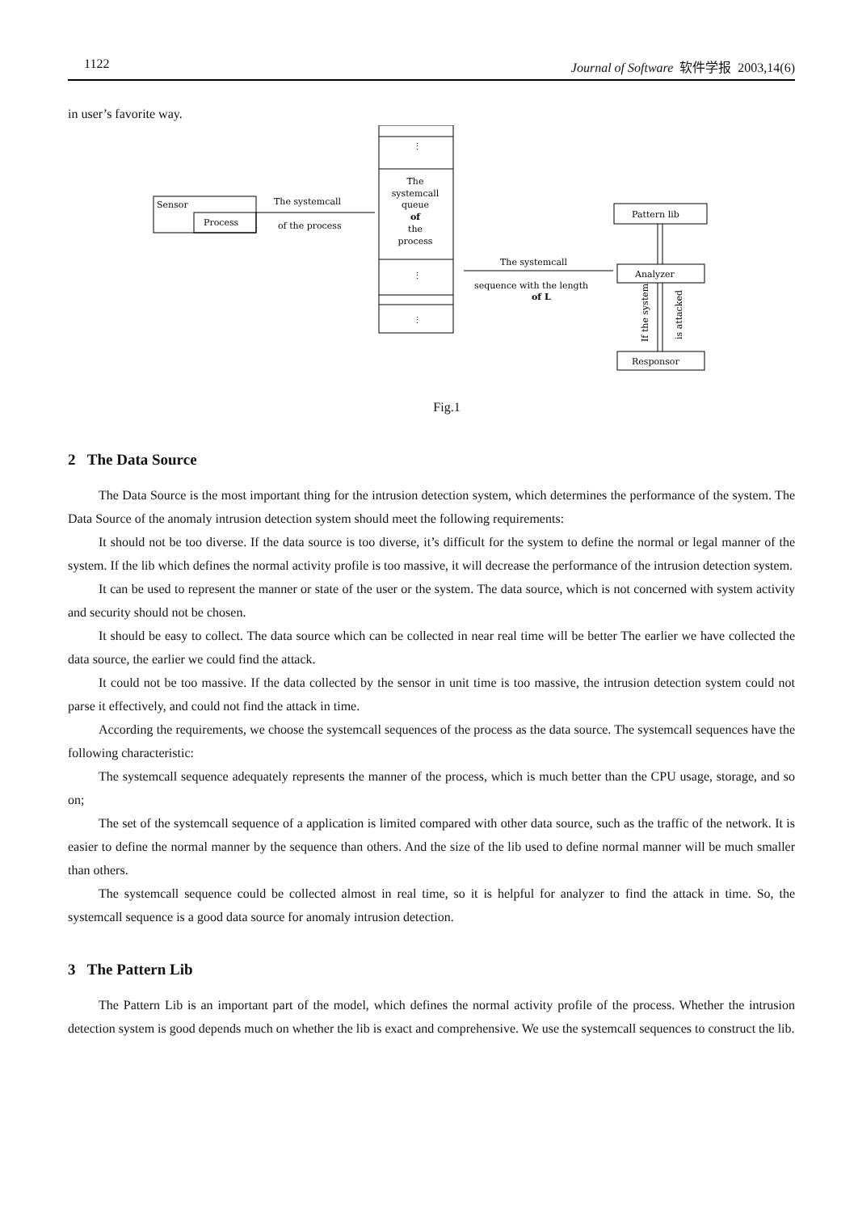1122 Journal of Software 软件学报 2003,14(6)
in user’s favorite way.
Sensor
Process
The systemcall
of the process
⋮
⋮
⋮
The
systemcall
queue
of
the
process
The systemcall
sequence with the length
of L
Pattern lib
Analyzer
Responsor
If the system
is attacked
Fig.1
2 The Data Source
The Data Source is the most important thing for the intrusion detection system, which determines the performance of the system. The Data Source of the anomaly intrusion detection system should meet the following requirements:
It should not be too diverse. If the data source is too diverse, it’s difficult for the system to define the normal or legal manner of the system. If the lib which defines the normal activity profile is too massive, it will decrease the performance of the intrusion detection system.
It can be used to represent the manner or state of the user or the system. The data source, which is not concerned with system activity and security should not be chosen.
It should be easy to collect. The data source which can be collected in near real time will be better The earlier we have collected the data source, the earlier we could find the attack.
It could not be too massive. If the data collected by the sensor in unit time is too massive, the intrusion detection system could not parse it effectively, and could not find the attack in time.
According the requirements, we choose the systemcall sequences of the process as the data source. The systemcall sequences have the following characteristic:
The systemcall sequence adequately represents the manner of the process, which is much better than the CPU usage, storage, and so on;
The set of the systemcall sequence of a application is limited compared with other data source, such as the traffic of the network. It is easier to define the normal manner by the sequence than others. And the size of the lib used to define normal manner will be much smaller than others.
The systemcall sequence could be collected almost in real time, so it is helpful for analyzer to find the attack in time. So, the systemcall sequence is a good data source for anomaly intrusion detection.
3 The Pattern Lib
The Pattern Lib is an important part of the model, which defines the normal activity profile of the process. Whether the intrusion detection system is good depends much on whether the lib is exact and comprehensive. We use the systemcall sequences to construct the lib.